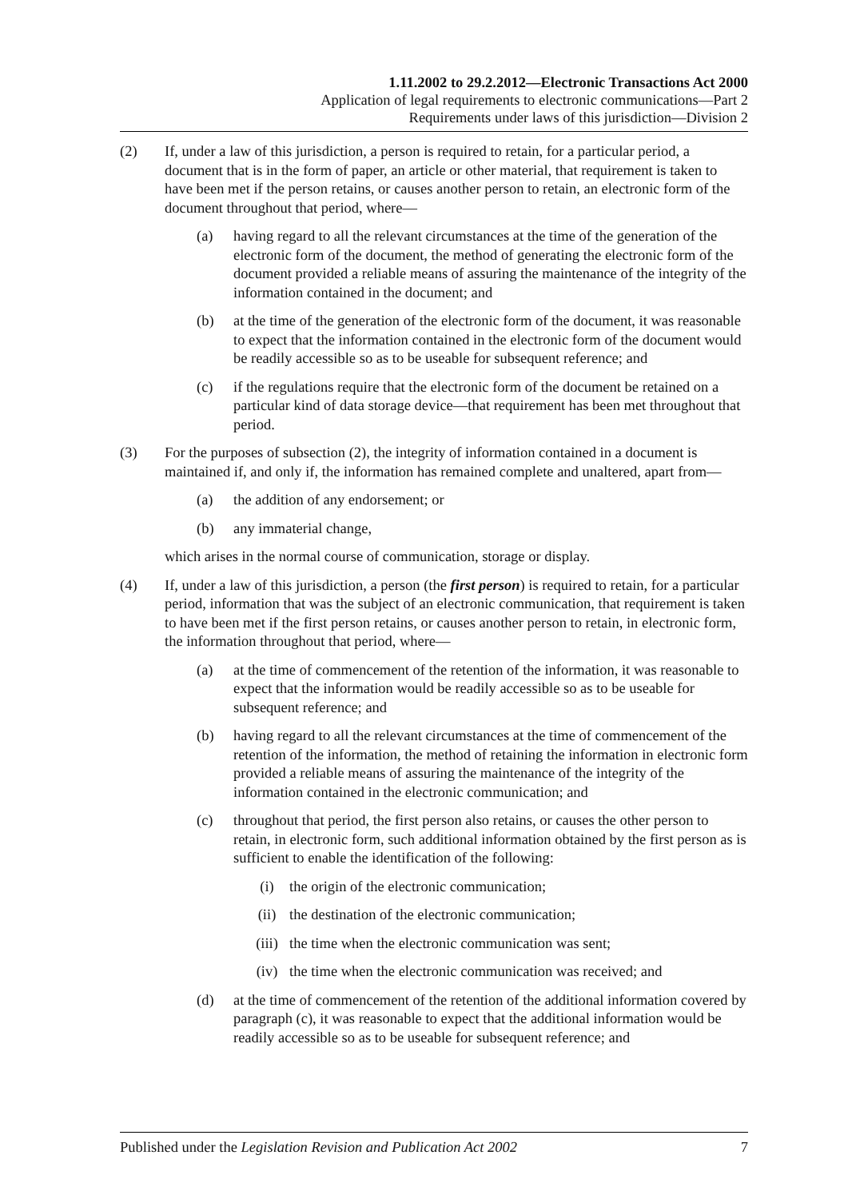1.11.2002 to 29.2.2012—Electronic Transactions Act 2000
Application of legal requirements to electronic communications—Part 2
Requirements under laws of this jurisdiction—Division 2
(2) If, under a law of this jurisdiction, a person is required to retain, for a particular period, a document that is in the form of paper, an article or other material, that requirement is taken to have been met if the person retains, or causes another person to retain, an electronic form of the document throughout that period, where—
(a) having regard to all the relevant circumstances at the time of the generation of the electronic form of the document, the method of generating the electronic form of the document provided a reliable means of assuring the maintenance of the integrity of the information contained in the document; and
(b) at the time of the generation of the electronic form of the document, it was reasonable to expect that the information contained in the electronic form of the document would be readily accessible so as to be useable for subsequent reference; and
(c) if the regulations require that the electronic form of the document be retained on a particular kind of data storage device—that requirement has been met throughout that period.
(3) For the purposes of subsection (2), the integrity of information contained in a document is maintained if, and only if, the information has remained complete and unaltered, apart from—
(a) the addition of any endorsement; or
(b) any immaterial change,
which arises in the normal course of communication, storage or display.
(4) If, under a law of this jurisdiction, a person (the first person) is required to retain, for a particular period, information that was the subject of an electronic communication, that requirement is taken to have been met if the first person retains, or causes another person to retain, in electronic form, the information throughout that period, where—
(a) at the time of commencement of the retention of the information, it was reasonable to expect that the information would be readily accessible so as to be useable for subsequent reference; and
(b) having regard to all the relevant circumstances at the time of commencement of the retention of the information, the method of retaining the information in electronic form provided a reliable means of assuring the maintenance of the integrity of the information contained in the electronic communication; and
(c) throughout that period, the first person also retains, or causes the other person to retain, in electronic form, such additional information obtained by the first person as is sufficient to enable the identification of the following:
(i) the origin of the electronic communication;
(ii) the destination of the electronic communication;
(iii) the time when the electronic communication was sent;
(iv) the time when the electronic communication was received; and
(d) at the time of commencement of the retention of the additional information covered by paragraph (c), it was reasonable to expect that the additional information would be readily accessible so as to be useable for subsequent reference; and
Published under the Legislation Revision and Publication Act 2002 7